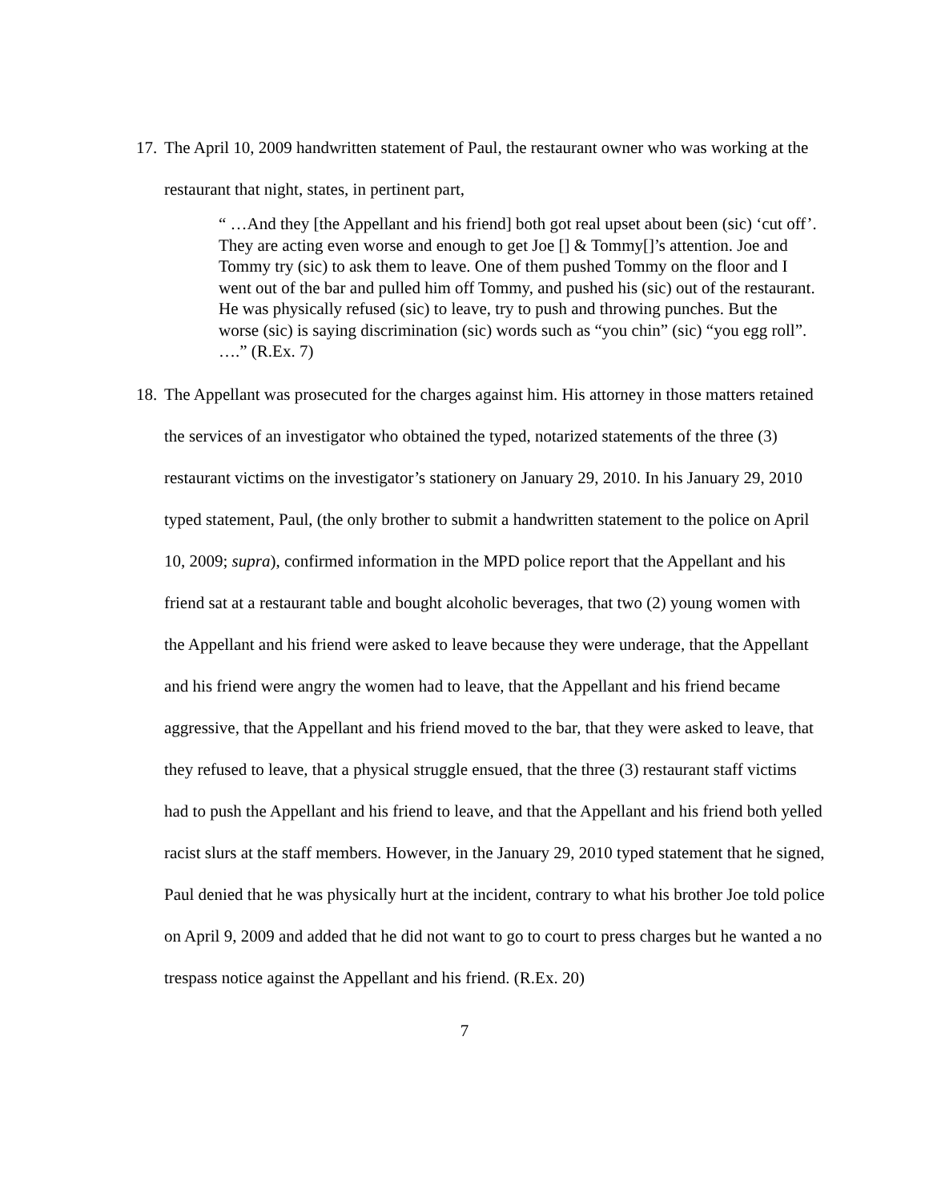17.
The April 10, 2009 handwritten statement of Paul, the restaurant owner who was working at the restaurant that night, states, in pertinent part,
“ …And they [the Appellant and his friend] both got real upset about been (sic) ‘cut off’. They are acting even worse and enough to get Joe [] & Tommy[]’s attention. Joe and Tommy try (sic) to ask them to leave. One of them pushed Tommy on the floor and I went out of the bar and pulled him off Tommy, and pushed his (sic) out of the restaurant. He was physically refused (sic) to leave, try to push and throwing punches. But the worse (sic) is saying discrimination (sic) words such as “you chin” (sic) “you egg roll”. ….” (R.Ex. 7)
18.
The Appellant was prosecuted for the charges against him. His attorney in those matters retained the services of an investigator who obtained the typed, notarized statements of the three (3) restaurant victims on the investigator’s stationery on January 29, 2010. In his January 29, 2010 typed statement, Paul, (the only brother to submit a handwritten statement to the police on April 10, 2009; supra), confirmed information in the MPD police report that the Appellant and his friend sat at a restaurant table and bought alcoholic beverages, that two (2) young women with the Appellant and his friend were asked to leave because they were underage, that the Appellant and his friend were angry the women had to leave, that the Appellant and his friend became aggressive, that the Appellant and his friend moved to the bar, that they were asked to leave, that they refused to leave, that a physical struggle ensued, that the three (3) restaurant staff victims had to push the Appellant and his friend to leave, and that the Appellant and his friend both yelled racist slurs at the staff members. However, in the January 29, 2010 typed statement that he signed, Paul denied that he was physically hurt at the incident, contrary to what his brother Joe told police on April 9, 2009 and added that he did not want to go to court to press charges but he wanted a no trespass notice against the Appellant and his friend. (R.Ex. 20)
7